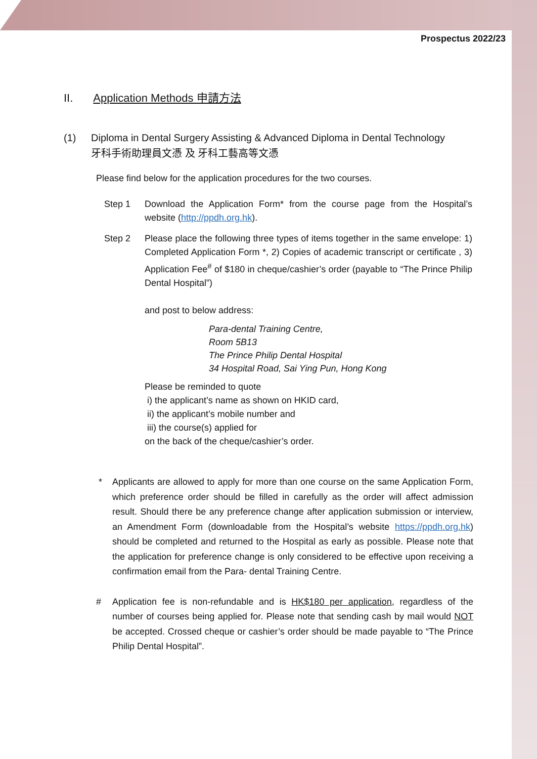Prospectus 2022/23
II. Application Methods 申請方法
(1) Diploma in Dental Surgery Assisting & Advanced Diploma in Dental Technology
牙科手術助理員文憑 及 牙科工藝高等文憑
Please find below for the application procedures for the two courses.
Step 1 Download the Application Form* from the course page from the Hospital’s website (http://ppdh.org.hk).
Step 2 Please place the following three types of items together in the same envelope: 1) Completed Application Form *, 2) Copies of academic transcript or certificate , 3) Application Fee<sup>#</sup> of $180 in cheque/cashier’s order (payable to “The Prince Philip Dental Hospital”)
and post to below address:
Para-dental Training Centre,
Room 5B13
The Prince Philip Dental Hospital
34 Hospital Road, Sai Ying Pun, Hong Kong
Please be reminded to quote
i) the applicant’s name as shown on HKID card,
ii) the applicant’s mobile number and
iii) the course(s) applied for
on the back of the cheque/cashier’s order.
* Applicants are allowed to apply for more than one course on the same Application Form, which preference order should be filled in carefully as the order will affect admission result. Should there be any preference change after application submission or interview, an Amendment Form (downloadable from the Hospital’s website https://ppdh.org.hk) should be completed and returned to the Hospital as early as possible. Please note that the application for preference change is only considered to be effective upon receiving a confirmation email from the Para- dental Training Centre.
# Application fee is non-refundable and is HK$180 per application, regardless of the number of courses being applied for. Please note that sending cash by mail would NOT be accepted. Crossed cheque or cashier’s order should be made payable to “The Prince Philip Dental Hospital”.